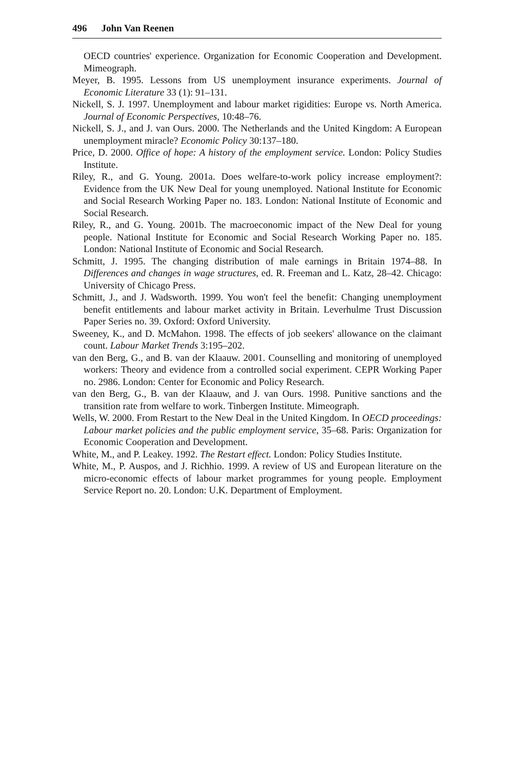496 John Van Reenen
OECD countries' experience. Organization for Economic Cooperation and Development. Mimeograph.
Meyer, B. 1995. Lessons from US unemployment insurance experiments. Journal of Economic Literature 33 (1): 91–131.
Nickell, S. J. 1997. Unemployment and labour market rigidities: Europe vs. North America. Journal of Economic Perspectives, 10:48–76.
Nickell, S. J., and J. van Ours. 2000. The Netherlands and the United Kingdom: A European unemployment miracle? Economic Policy 30:137–180.
Price, D. 2000. Office of hope: A history of the employment service. London: Policy Studies Institute.
Riley, R., and G. Young. 2001a. Does welfare-to-work policy increase employment?: Evidence from the UK New Deal for young unemployed. National Institute for Economic and Social Research Working Paper no. 183. London: National Institute of Economic and Social Research.
Riley, R., and G. Young. 2001b. The macroeconomic impact of the New Deal for young people. National Institute for Economic and Social Research Working Paper no. 185. London: National Institute of Economic and Social Research.
Schmitt, J. 1995. The changing distribution of male earnings in Britain 1974–88. In Differences and changes in wage structures, ed. R. Freeman and L. Katz, 28–42. Chicago: University of Chicago Press.
Schmitt, J., and J. Wadsworth. 1999. You won't feel the benefit: Changing unemployment benefit entitlements and labour market activity in Britain. Leverhulme Trust Discussion Paper Series no. 39. Oxford: Oxford University.
Sweeney, K., and D. McMahon. 1998. The effects of job seekers' allowance on the claimant count. Labour Market Trends 3:195–202.
van den Berg, G., and B. van der Klaauw. 2001. Counselling and monitoring of unemployed workers: Theory and evidence from a controlled social experiment. CEPR Working Paper no. 2986. London: Center for Economic and Policy Research.
van den Berg, G., B. van der Klaauw, and J. van Ours. 1998. Punitive sanctions and the transition rate from welfare to work. Tinbergen Institute. Mimeograph.
Wells, W. 2000. From Restart to the New Deal in the United Kingdom. In OECD proceedings: Labour market policies and the public employment service, 35–68. Paris: Organization for Economic Cooperation and Development.
White, M., and P. Leakey. 1992. The Restart effect. London: Policy Studies Institute.
White, M., P. Auspos, and J. Richhio. 1999. A review of US and European literature on the micro-economic effects of labour market programmes for young people. Employment Service Report no. 20. London: U.K. Department of Employment.